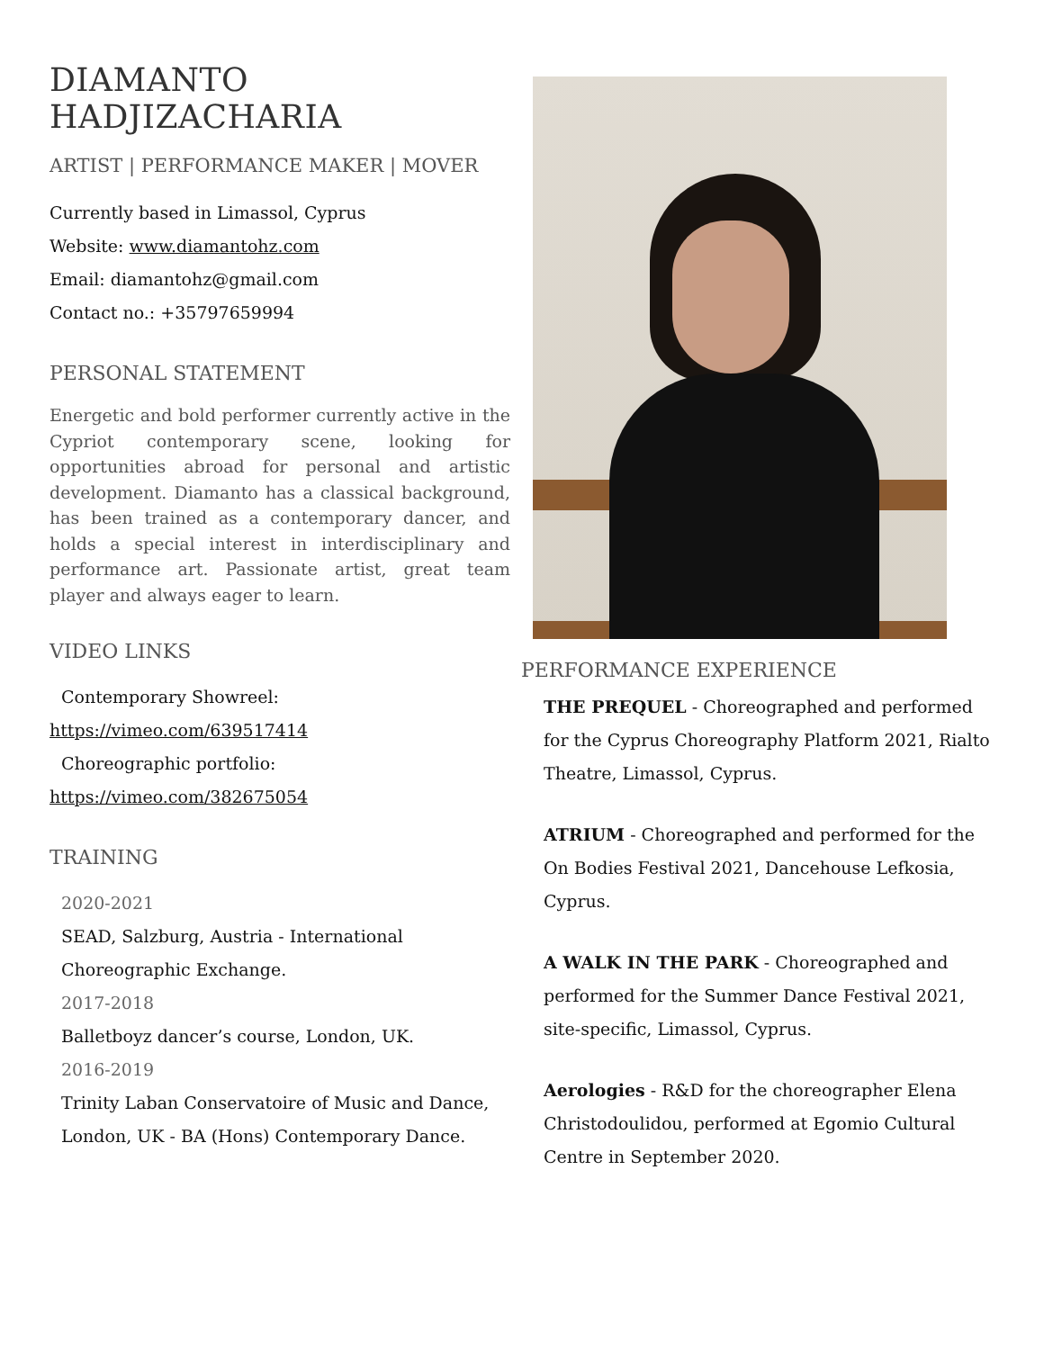DIAMANTO HADJIZACHARIA
ARTIST | PERFORMANCE MAKER | MOVER
Currently based in Limassol, Cyprus
Website: www.diamantohz.com
Email: diamantohz@gmail.com
Contact no.: +35797659994
PERSONAL STATEMENT
Energetic and bold performer currently active in the Cypriot contemporary scene, looking for opportunities abroad for personal and artistic development. Diamanto has a classical background, has been trained as a contemporary dancer, and holds a special interest in interdisciplinary and performance art. Passionate artist, great team player and always eager to learn.
VIDEO LINKS
Contemporary Showreel:
https://vimeo.com/639517414
Choreographic portfolio:
https://vimeo.com/382675054
TRAINING
2020-2021
SEAD, Salzburg, Austria - International Choreographic Exchange.
2017-2018
Balletboyz dancer’s course, London, UK.
2016-2019
Trinity Laban Conservatoire of Music and Dance, London, UK - BA (Hons) Contemporary Dance.
PERFORMANCE EXPERIENCE
THE PREQUEL - Choreographed and performed for the Cyprus Choreography Platform 2021, Rialto Theatre, Limassol, Cyprus.
ATRIUM - Choreographed and performed for the On Bodies Festival 2021, Dancehouse Lefkosia, Cyprus.
A WALK IN THE PARK - Choreographed and performed for the Summer Dance Festival 2021, site-specific, Limassol, Cyprus.
Aerologies - R&D for the choreographer Elena Christodoulidou, performed at Egomio Cultural Centre in September 2020.